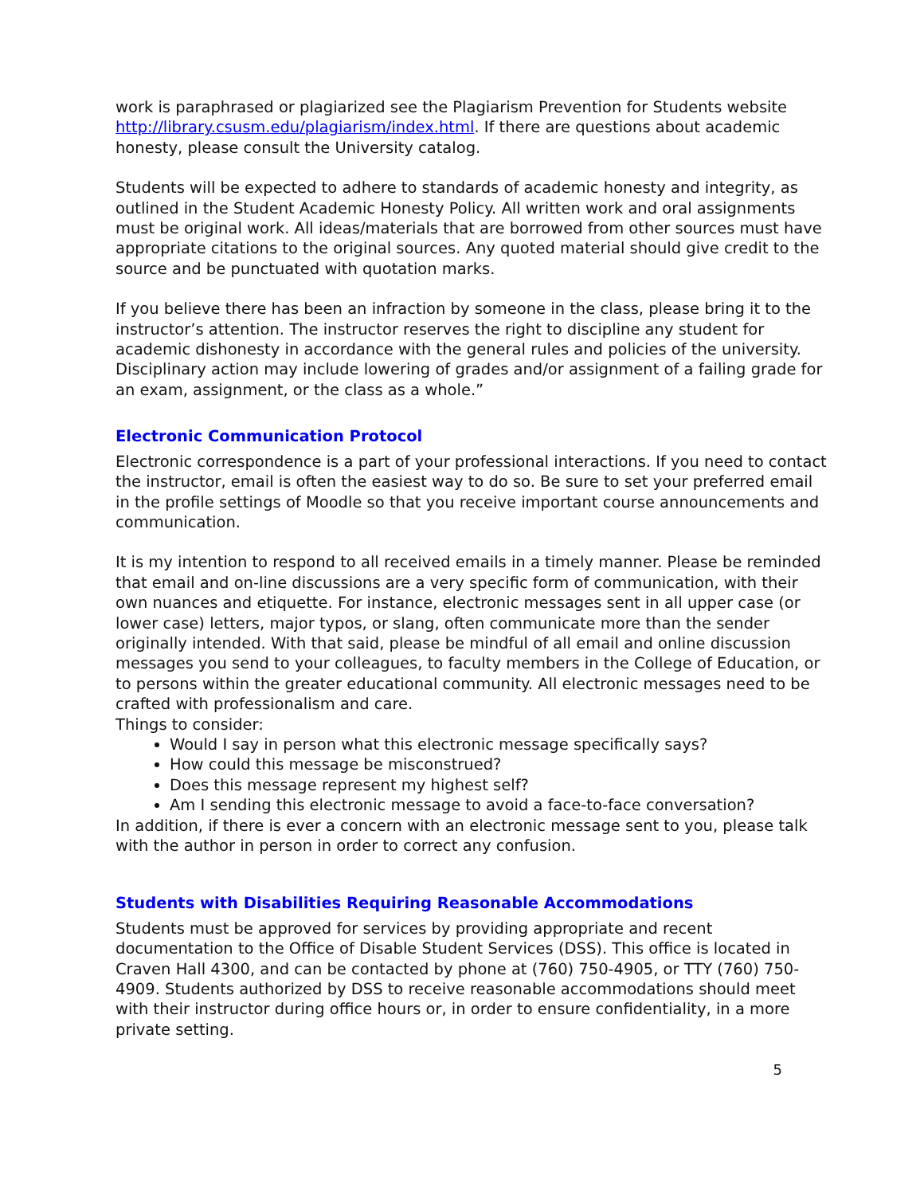work is paraphrased or plagiarized see the Plagiarism Prevention for Students website http://library.csusm.edu/plagiarism/index.html. If there are questions about academic honesty, please consult the University catalog.
Students will be expected to adhere to standards of academic honesty and integrity, as outlined in the Student Academic Honesty Policy. All written work and oral assignments must be original work. All ideas/materials that are borrowed from other sources must have appropriate citations to the original sources. Any quoted material should give credit to the source and be punctuated with quotation marks.
If you believe there has been an infraction by someone in the class, please bring it to the instructor’s attention. The instructor reserves the right to discipline any student for academic dishonesty in accordance with the general rules and policies of the university. Disciplinary action may include lowering of grades and/or assignment of a failing grade for an exam, assignment, or the class as a whole.”
Electronic Communication Protocol
Electronic correspondence is a part of your professional interactions. If you need to contact the instructor, email is often the easiest way to do so. Be sure to set your preferred email in the profile settings of Moodle so that you receive important course announcements and communication.
It is my intention to respond to all received emails in a timely manner. Please be reminded that email and on-line discussions are a very specific form of communication, with their own nuances and etiquette. For instance, electronic messages sent in all upper case (or lower case) letters, major typos, or slang, often communicate more than the sender originally intended. With that said, please be mindful of all email and online discussion messages you send to your colleagues, to faculty members in the College of Education, or to persons within the greater educational community. All electronic messages need to be crafted with professionalism and care.
Things to consider:
Would I say in person what this electronic message specifically says?
How could this message be misconstrued?
Does this message represent my highest self?
Am I sending this electronic message to avoid a face-to-face conversation?
In addition, if there is ever a concern with an electronic message sent to you, please talk with the author in person in order to correct any confusion.
Students with Disabilities Requiring Reasonable Accommodations
Students must be approved for services by providing appropriate and recent documentation to the Office of Disable Student Services (DSS). This office is located in Craven Hall 4300, and can be contacted by phone at (760) 750-4905, or TTY (760) 750-4909. Students authorized by DSS to receive reasonable accommodations should meet with their instructor during office hours or, in order to ensure confidentiality, in a more private setting.
5